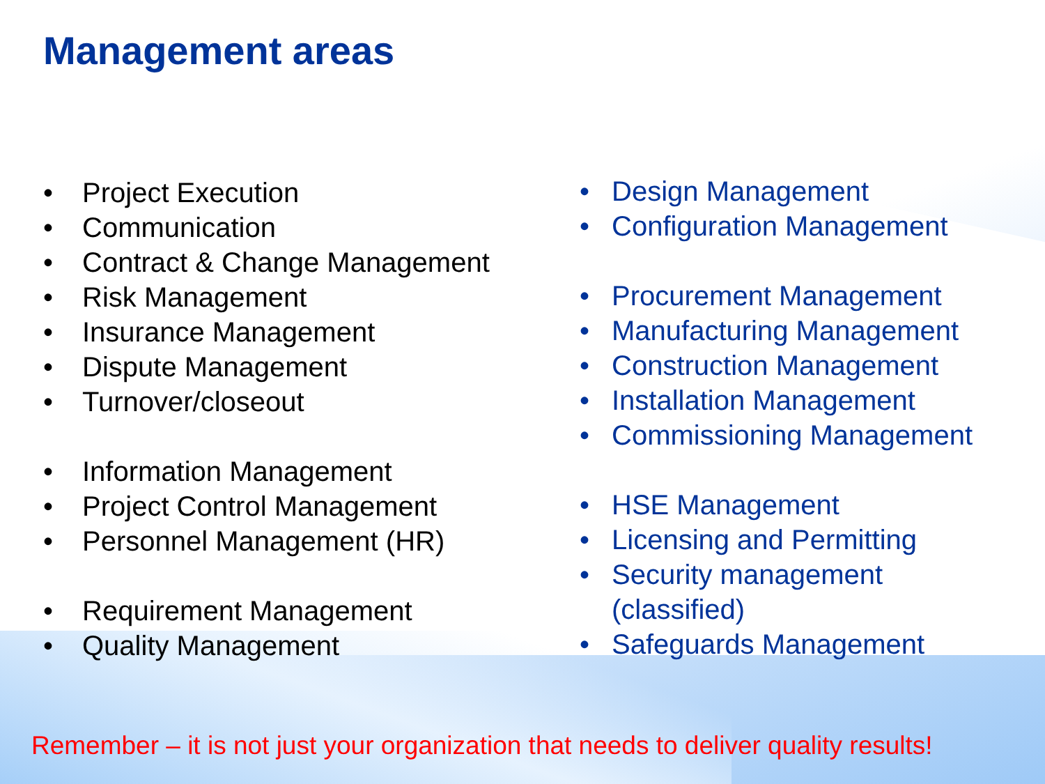Management areas
• Project Execution
• Communication
• Contract & Change Management
• Risk Management
• Insurance Management
• Dispute Management
• Turnover/closeout
• Information Management
• Project Control Management
• Personnel Management (HR)
• Requirement Management
• Quality Management
• Design Management
• Configuration Management
• Procurement Management
• Manufacturing Management
• Construction Management
• Installation Management
• Commissioning Management
• HSE Management
• Licensing and Permitting
• Security management
(classified)
• Safeguards Management
Remember – it is not just your organization that needs to deliver quality results!